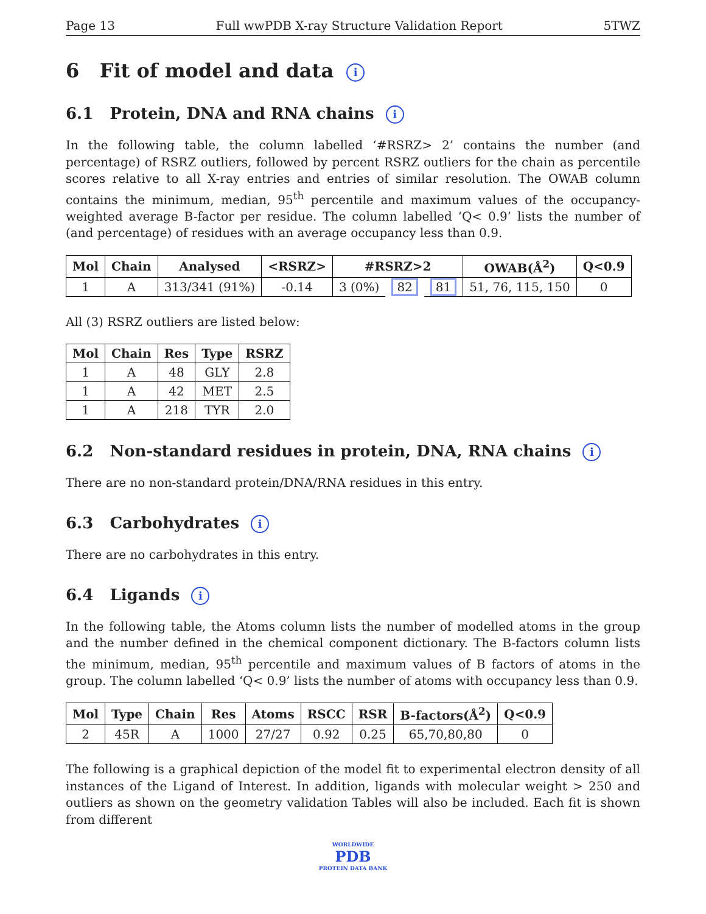Page 13 Full wwPDB X-ray Structure Validation Report 5TWZ
6 Fit of model and data i
6.1 Protein, DNA and RNA chains i
In the following table, the column labelled ‘#RSRZ> 2’ contains the number (and percentage) of RSRZ outliers, followed by percent RSRZ outliers for the chain as percentile scores relative to all X-ray entries and entries of similar resolution. The OWAB column contains the minimum, median, 95<sup>th</sup> percentile and maximum values of the occupancy-weighted average B-factor per residue. The column labelled ‘Q< 0.9’ lists the number of (and percentage) of residues with an average occupancy less than 0.9.
| Mol | Chain | Analysed | <RSRZ> | #RSRZ>2 | | | OWAB(Å<sup>2</sup>) | Q<0.9 |
| --- | --- | --- | --- | --- | --- | --- | --- | --- |
| 1 | A | 313/341 (91%) | -0.14 | 3 (0%) | 82 | 81 | 51, 76, 115, 150 | 0 |
All (3) RSRZ outliers are listed below:
| Mol | Chain | Res | Type | RSRZ |
| --- | --- | --- | --- | --- |
| 1 | A | 48 | GLY | 2.8 |
| 1 | A | 42 | MET | 2.5 |
| 1 | A | 218 | TYR | 2.0 |
6.2 Non-standard residues in protein, DNA, RNA chains i
There are no non-standard protein/DNA/RNA residues in this entry.
6.3 Carbohydrates i
There are no carbohydrates in this entry.
6.4 Ligands i
In the following table, the Atoms column lists the number of modelled atoms in the group and the number defined in the chemical component dictionary. The B-factors column lists the minimum, median, 95<sup>th</sup> percentile and maximum values of B factors of atoms in the group. The column labelled ‘Q< 0.9’ lists the number of atoms with occupancy less than 0.9.
| Mol | Type | Chain | Res | Atoms | RSCC | RSR | B-factors(Å<sup>2</sup>) | Q<0.9 |
| --- | --- | --- | --- | --- | --- | --- | --- | --- |
| 2 | 45R | A | 1000 | 27/27 | 0.92 | 0.25 | 65,70,80,80 | 0 |
The following is a graphical depiction of the model fit to experimental electron density of all instances of the Ligand of Interest. In addition, ligands with molecular weight > 250 and outliers as shown on the geometry validation Tables will also be included. Each fit is shown from different
WORLDWIDE
PDB
PROTEIN DATA BANK